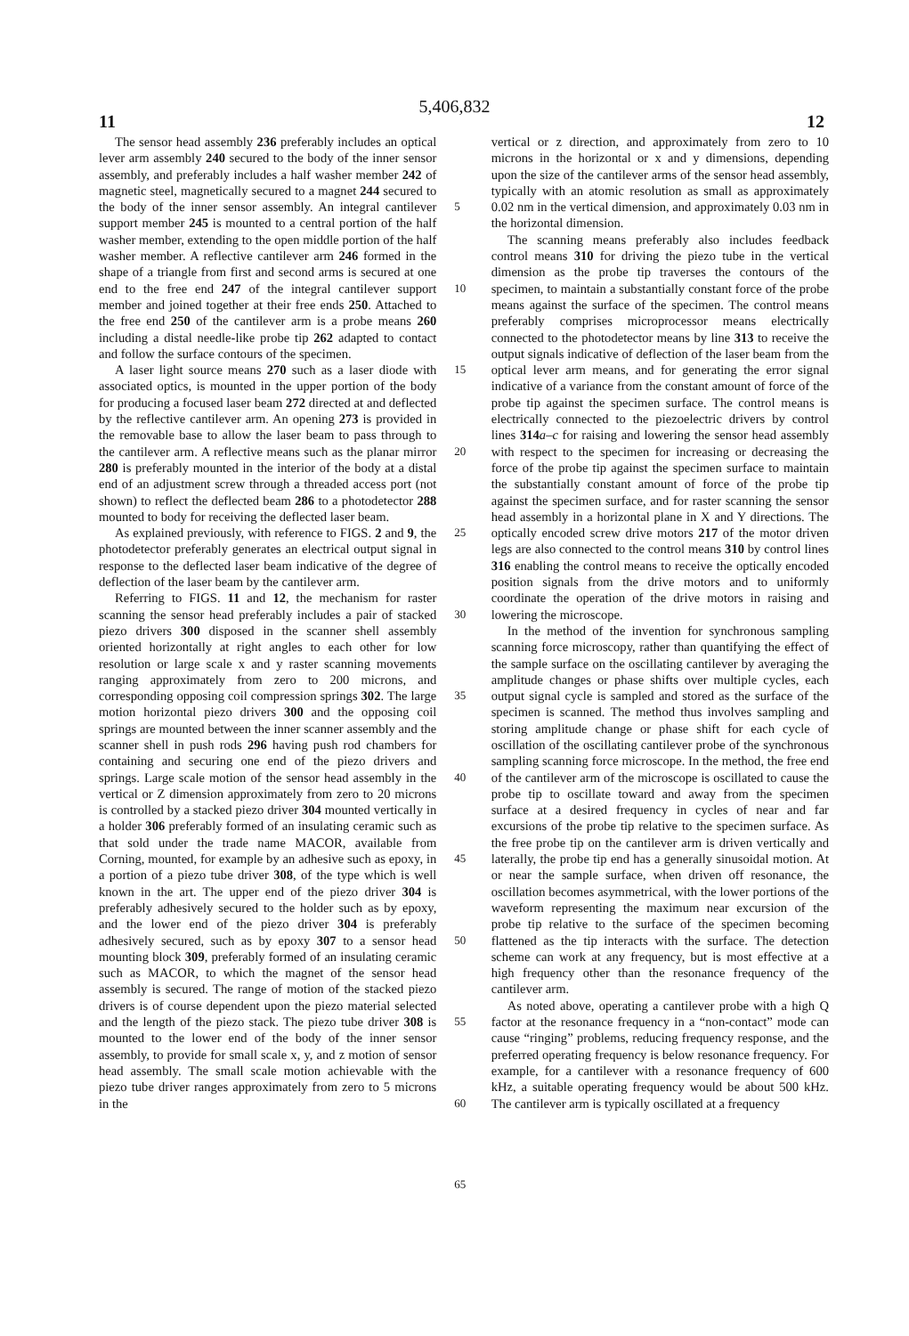5,406,832
11 12
The sensor head assembly 236 preferably includes an optical lever arm assembly 240 secured to the body of the inner sensor assembly, and preferably includes a half washer member 242 of magnetic steel, magnetically secured to a magnet 244 secured to the body of the inner sensor assembly. An integral cantilever support member 245 is mounted to a central portion of the half washer member, extending to the open middle portion of the half washer member. A reflective cantilever arm 246 formed in the shape of a triangle from first and second arms is secured at one end to the free end 247 of the integral cantilever support member and joined together at their free ends 250. Attached to the free end 250 of the cantilever arm is a probe means 260 including a distal needle-like probe tip 262 adapted to contact and follow the surface contours of the specimen.
A laser light source means 270 such as a laser diode with associated optics, is mounted in the upper portion of the body for producing a focused laser beam 272 directed at and deflected by the reflective cantilever arm. An opening 273 is provided in the removable base to allow the laser beam to pass through to the cantilever arm. A reflective means such as the planar mirror 280 is preferably mounted in the interior of the body at a distal end of an adjustment screw through a threaded access port (not shown) to reflect the deflected beam 286 to a photodetector 288 mounted to body for receiving the deflected laser beam.
As explained previously, with reference to FIGS. 2 and 9, the photodetector preferably generates an electrical output signal in response to the deflected laser beam indicative of the degree of deflection of the laser beam by the cantilever arm.
Referring to FIGS. 11 and 12, the mechanism for raster scanning the sensor head preferably includes a pair of stacked piezo drivers 300 disposed in the scanner shell assembly oriented horizontally at right angles to each other for low resolution or large scale x and y raster scanning movements ranging approximately from zero to 200 microns, and corresponding opposing coil compression springs 302. The large motion horizontal piezo drivers 300 and the opposing coil springs are mounted between the inner scanner assembly and the scanner shell in push rods 296 having push rod chambers for containing and securing one end of the piezo drivers and springs. Large scale motion of the sensor head assembly in the vertical or Z dimension approximately from zero to 20 microns is controlled by a stacked piezo driver 304 mounted vertically in a holder 306 preferably formed of an insulating ceramic such as that sold under the trade name MACOR, available from Corning, mounted, for example by an adhesive such as epoxy, in a portion of a piezo tube driver 308, of the type which is well known in the art. The upper end of the piezo driver 304 is preferably adhesively secured to the holder such as by epoxy, and the lower end of the piezo driver 304 is preferably adhesively secured, such as by epoxy 307 to a sensor head mounting block 309, preferably formed of an insulating ceramic such as MACOR, to which the magnet of the sensor head assembly is secured. The range of motion of the stacked piezo drivers is of course dependent upon the piezo material selected and the length of the piezo stack. The piezo tube driver 308 is mounted to the lower end of the body of the inner sensor assembly, to provide for small scale x, y, and z motion of sensor head assembly. The small scale motion achievable with the piezo tube driver ranges approximately from zero to 5 microns in the
5
10
15
20
25
30
35
40
45
50
55
60
65
vertical or z direction, and approximately from zero to 10 microns in the horizontal or x and y dimensions, depending upon the size of the cantilever arms of the sensor head assembly, typically with an atomic resolution as small as approximately 0.02 nm in the vertical dimension, and approximately 0.03 nm in the horizontal dimension.
The scanning means preferably also includes feedback control means 310 for driving the piezo tube in the vertical dimension as the probe tip traverses the contours of the specimen, to maintain a substantially constant force of the probe means against the surface of the specimen. The control means preferably comprises microprocessor means electrically connected to the photodetector means by line 313 to receive the output signals indicative of deflection of the laser beam from the optical lever arm means, and for generating the error signal indicative of a variance from the constant amount of force of the probe tip against the specimen surface. The control means is electrically connected to the piezoelectric drivers by control lines 314 a–c for raising and lowering the sensor head assembly with respect to the specimen for increasing or decreasing the force of the probe tip against the specimen surface to maintain the substantially constant amount of force of the probe tip against the specimen surface, and for raster scanning the sensor head assembly in a horizontal plane in X and Y directions. The optically encoded screw drive motors 217 of the motor driven legs are also connected to the control means 310 by control lines 316 enabling the control means to receive the optically encoded position signals from the drive motors and to uniformly coordinate the operation of the drive motors in raising and lowering the microscope.
In the method of the invention for synchronous sampling scanning force microscopy, rather than quantifying the effect of the sample surface on the oscillating cantilever by averaging the amplitude changes or phase shifts over multiple cycles, each output signal cycle is sampled and stored as the surface of the specimen is scanned. The method thus involves sampling and storing amplitude change or phase shift for each cycle of oscillation of the oscillating cantilever probe of the synchronous sampling scanning force microscope. In the method, the free end of the cantilever arm of the microscope is oscillated to cause the probe tip to oscillate toward and away from the specimen surface at a desired frequency in cycles of near and far excursions of the probe tip relative to the specimen surface. As the free probe tip on the cantilever arm is driven vertically and laterally, the probe tip end has a generally sinusoidal motion. At or near the sample surface, when driven off resonance, the oscillation becomes asymmetrical, with the lower portions of the waveform representing the maximum near excursion of the probe tip relative to the surface of the specimen becoming flattened as the tip interacts with the surface. The detection scheme can work at any frequency, but is most effective at a high frequency other than the resonance frequency of the cantilever arm.
As noted above, operating a cantilever probe with a high Q factor at the resonance frequency in a “non-contact” mode can cause “ringing” problems, reducing frequency response, and the preferred operating frequency is below resonance frequency. For example, for a cantilever with a resonance frequency of 600 kHz, a suitable operating frequency would be about 500 kHz. The cantilever arm is typically oscillated at a frequency